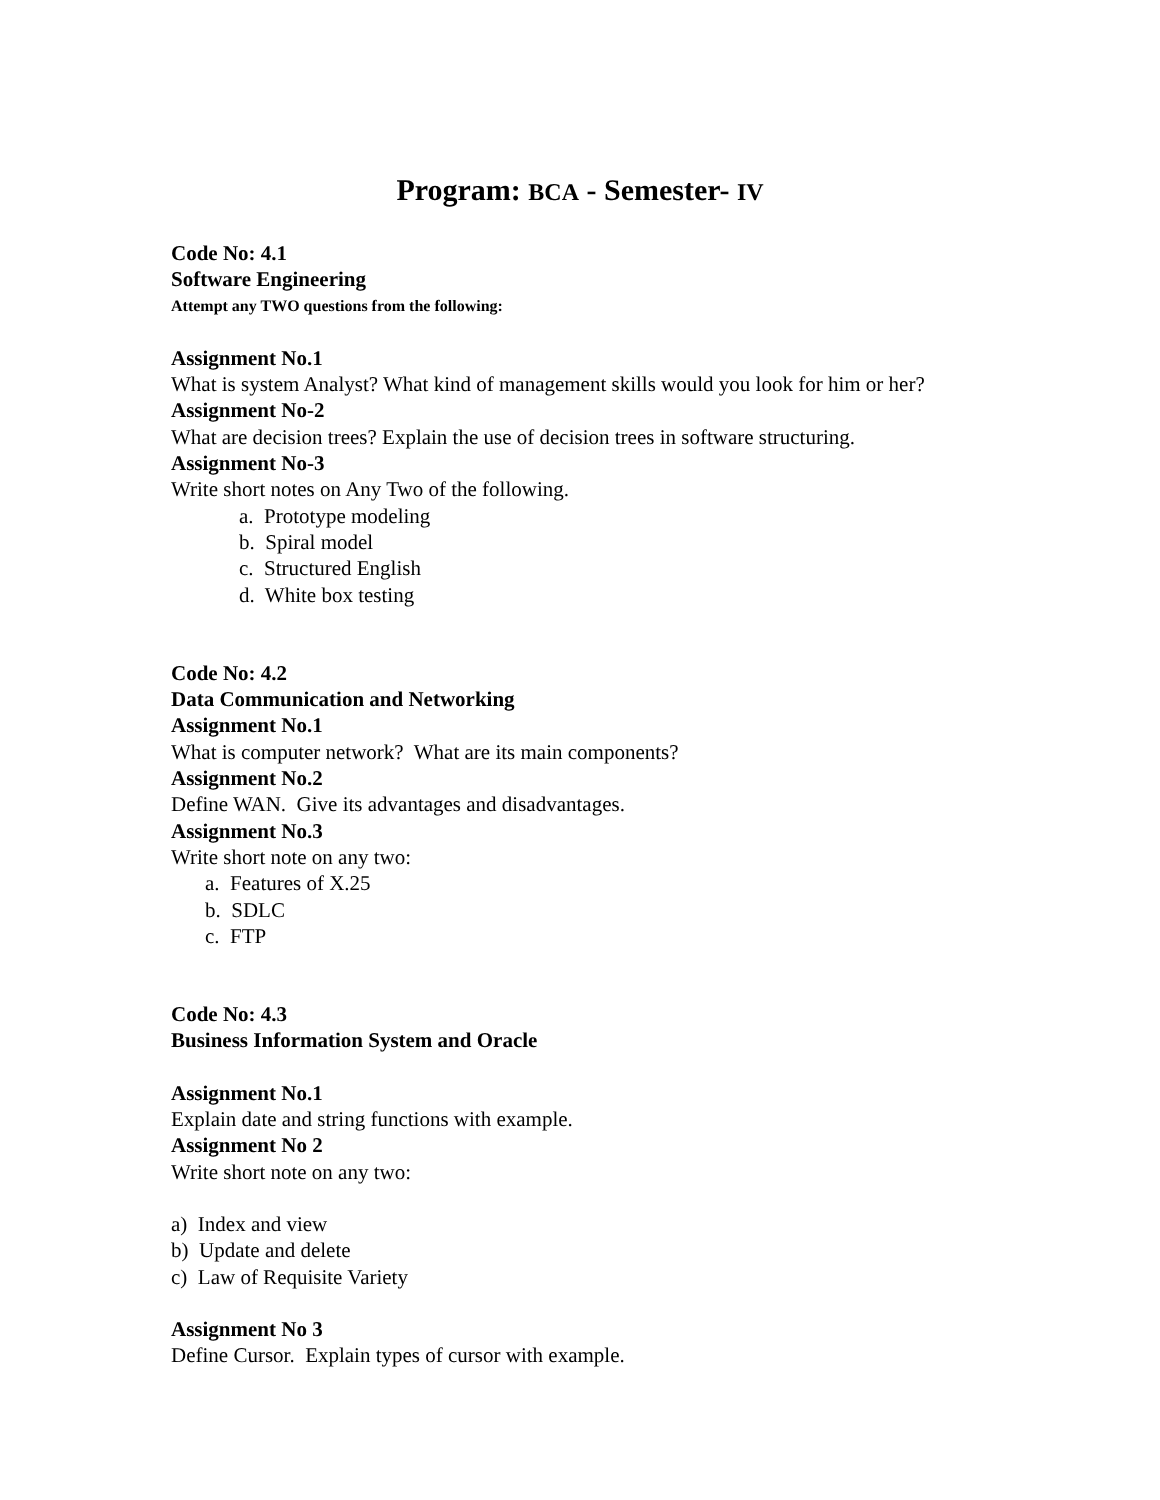Program: BCA - Semester- IV
Code No: 4.1
Software Engineering
Attempt any TWO questions from the following:
Assignment No.1
What is system Analyst? What kind of management skills would you look for him or her?
Assignment No-2
What are decision trees? Explain the use of decision trees in software structuring.
Assignment No-3
Write short notes on Any Two of the following.
a. Prototype modeling
b. Spiral model
c. Structured English
d. White box testing
Code No: 4.2
Data Communication and Networking
Assignment No.1
What is computer network? What are its main components?
Assignment No.2
Define WAN. Give its advantages and disadvantages.
Assignment No.3
Write short note on any two:
a. Features of X.25
b. SDLC
c. FTP
Code No: 4.3
Business Information System and Oracle
Assignment No.1
Explain date and string functions with example.
Assignment No 2
Write short note on any two:
a) Index and view
b) Update and delete
c) Law of Requisite Variety
Assignment No 3
Define Cursor. Explain types of cursor with example.